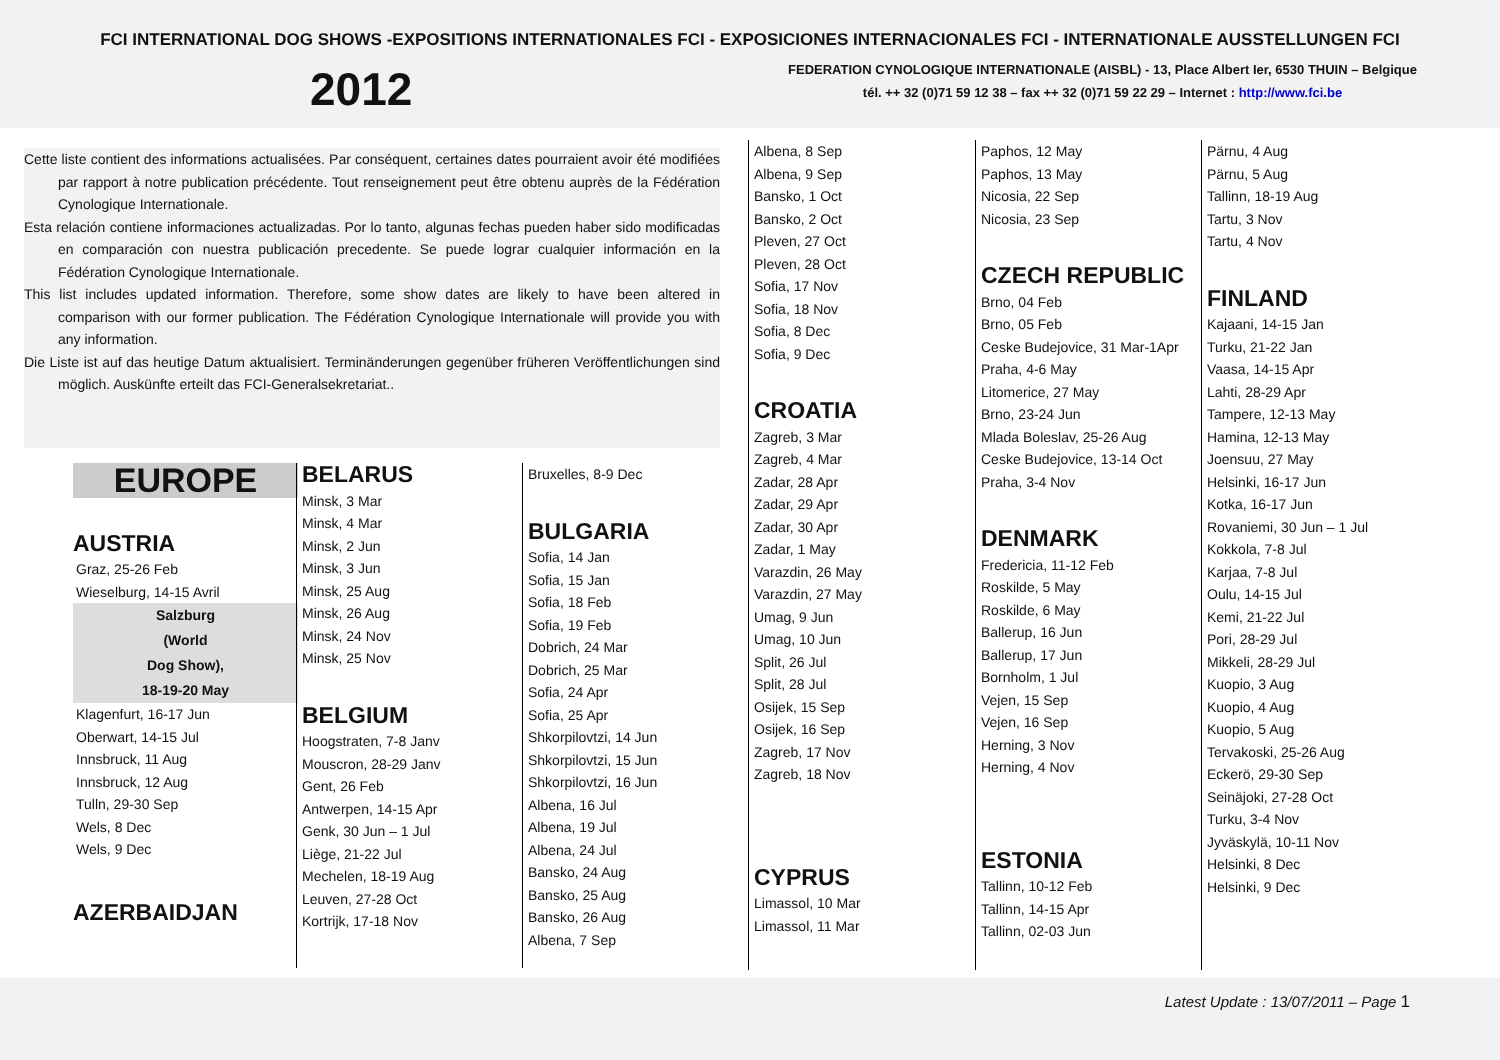FCI INTERNATIONAL DOG SHOWS -EXPOSITIONS INTERNATIONALES FCI - EXPOSICIONES INTERNACIONALES FCI - INTERNATIONALE AUSSTELLUNGEN FCI
2012
FEDERATION CYNOLOGIQUE INTERNATIONALE (AISBL) - 13, Place Albert Ier, 6530 THUIN – Belgique
tél. ++ 32 (0)71 59 12 38 – fax ++ 32 (0)71 59 22 29 – Internet : http://www.fci.be
Cette liste contient des informations actualisées. Par conséquent, certaines dates pourraient avoir été modifiées par rapport à notre publication précédente. Tout renseignement peut être obtenu auprès de la Fédération Cynologique Internationale.
Esta relación contiene informaciones actualizadas. Por lo tanto, algunas fechas pueden haber sido modificadas en comparación con nuestra publicación precedente. Se puede lograr cualquier información en la Fédération Cynologique Internationale.
This list includes updated information. Therefore, some show dates are likely to have been altered in comparison with our former publication. The Fédération Cynologique Internationale will provide you with any information.
Die Liste ist auf das heutige Datum aktualisiert. Terminänderungen gegenüber früheren Veröffentlichungen sind möglich. Auskünfte erteilt das FCI-Generalsekretariat..
EUROPE
AUSTRIA
Graz, 25-26 Feb
Wieselburg, 14-15 Avril
Salzburg
(World
Dog Show),
18-19-20 May
Klagenfurt, 16-17 Jun
Oberwart, 14-15 Jul
Innsbruck, 11 Aug
Innsbruck, 12 Aug
Tulln, 29-30 Sep
Wels, 8 Dec
Wels, 9 Dec
AZERBAIDJAN
BELARUS
Minsk, 3 Mar
Minsk, 4 Mar
Minsk, 2 Jun
Minsk, 3 Jun
Minsk, 25 Aug
Minsk, 26 Aug
Minsk, 24 Nov
Minsk, 25 Nov
BELGIUM
Hoogstraten, 7-8 Janv
Mouscron, 28-29 Janv
Gent, 26 Feb
Antwerpen, 14-15 Apr
Genk, 30 Jun – 1 Jul
Liège, 21-22 Jul
Mechelen, 18-19 Aug
Leuven, 27-28 Oct
Kortrijk, 17-18 Nov
Bruxelles, 8-9 Dec
BULGARIA
Sofia, 14 Jan
Sofia, 15 Jan
Sofia, 18 Feb
Sofia, 19 Feb
Dobrich, 24 Mar
Dobrich, 25 Mar
Sofia, 24 Apr
Sofia, 25 Apr
Shkorpilovtzi, 14 Jun
Shkorpilovtzi, 15 Jun
Shkorpilovtzi, 16 Jun
Albena, 16 Jul
Albena, 19 Jul
Albena, 24 Jul
Bansko, 24 Aug
Bansko, 25 Aug
Bansko, 26 Aug
Albena, 7 Sep
Albena, 8 Sep
Albena, 9 Sep
Bansko, 1 Oct
Bansko, 2 Oct
Pleven, 27 Oct
Pleven, 28 Oct
Sofia, 17 Nov
Sofia, 18 Nov
Sofia, 8 Dec
Sofia, 9 Dec
CROATIA
Zagreb, 3 Mar
Zagreb, 4 Mar
Zadar, 28 Apr
Zadar, 29 Apr
Zadar, 30 Apr
Zadar, 1 May
Varazdin, 26 May
Varazdin, 27 May
Umag, 9 Jun
Umag, 10 Jun
Split, 26 Jul
Split, 28 Jul
Osijek, 15 Sep
Osijek, 16 Sep
Zagreb, 17 Nov
Zagreb, 18 Nov
CYPRUS
Limassol, 10 Mar
Limassol, 11 Mar
Paphos, 12 May
Paphos, 13 May
Nicosia, 22 Sep
Nicosia, 23 Sep
CZECH REPUBLIC
Brno, 04 Feb
Brno, 05 Feb
Ceske Budejovice, 31 Mar-1Apr
Praha, 4-6 May
Litomerice, 27 May
Brno, 23-24 Jun
Mlada Boleslav, 25-26 Aug
Ceske Budejovice, 13-14 Oct
Praha, 3-4 Nov
DENMARK
Fredericia, 11-12 Feb
Roskilde, 5 May
Roskilde, 6 May
Ballerup, 16 Jun
Ballerup, 17 Jun
Bornholm, 1 Jul
Vejen, 15 Sep
Vejen, 16 Sep
Herning, 3 Nov
Herning, 4 Nov
ESTONIA
Tallinn, 10-12 Feb
Tallinn, 14-15 Apr
Tallinn, 02-03 Jun
Pärnu, 4 Aug
Pärnu, 5 Aug
Tallinn, 18-19 Aug
Tartu, 3 Nov
Tartu, 4 Nov
FINLAND
Kajaani, 14-15 Jan
Turku, 21-22 Jan
Vaasa, 14-15 Apr
Lahti, 28-29 Apr
Tampere, 12-13 May
Hamina, 12-13 May
Joensuu, 27 May
Helsinki, 16-17 Jun
Kotka, 16-17 Jun
Rovaniemi, 30 Jun – 1 Jul
Kokkola, 7-8 Jul
Karjaa, 7-8 Jul
Oulu, 14-15 Jul
Kemi, 21-22 Jul
Pori, 28-29 Jul
Mikkeli, 28-29 Jul
Kuopio, 3 Aug
Kuopio, 4 Aug
Kuopio, 5 Aug
Tervakoski, 25-26 Aug
Eckerö, 29-30 Sep
Seinäjoki, 27-28 Oct
Turku, 3-4 Nov
Jyväskylä, 10-11 Nov
Helsinki, 8 Dec
Helsinki, 9 Dec
Latest Update : 13/07/2011 – Page 1